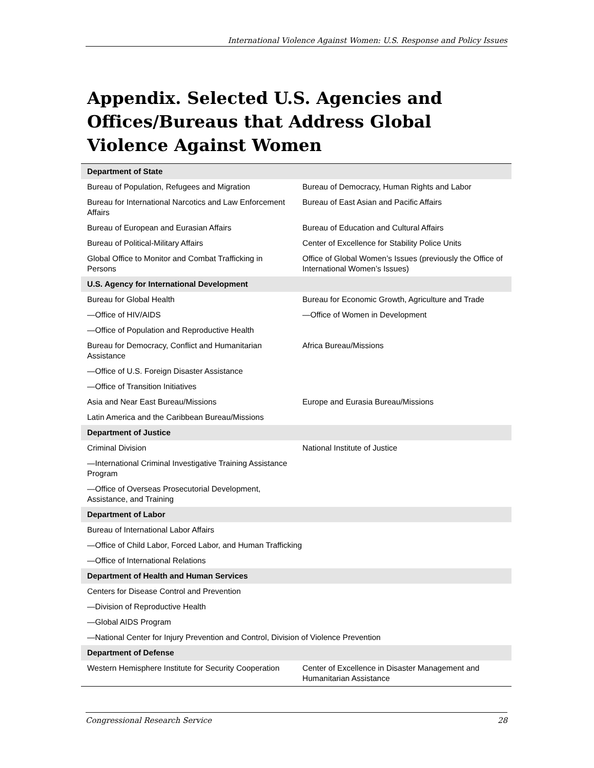International Violence Against Women: U.S. Response and Policy Issues
Appendix. Selected U.S. Agencies and Offices/Bureaus that Address Global Violence Against Women
| Department of State | |
| --- | --- |
| Bureau of Population, Refugees and Migration | Bureau of Democracy, Human Rights and Labor |
| Bureau for International Narcotics and Law Enforcement Affairs | Bureau of East Asian and Pacific Affairs |
| Bureau of European and Eurasian Affairs | Bureau of Education and Cultural Affairs |
| Bureau of Political-Military Affairs | Center of Excellence for Stability Police Units |
| Global Office to Monitor and Combat Trafficking in Persons | Office of Global Women’s Issues (previously the Office of International Women’s Issues) |
| U.S. Agency for International Development | |
| Bureau for Global Health | Bureau for Economic Growth, Agriculture and Trade |
| —Office of HIV/AIDS | —Office of Women in Development |
| —Office of Population and Reproductive Health | |
| Bureau for Democracy, Conflict and Humanitarian Assistance | Africa Bureau/Missions |
| —Office of U.S. Foreign Disaster Assistance | |
| —Office of Transition Initiatives | |
| Asia and Near East Bureau/Missions | Europe and Eurasia Bureau/Missions |
| Latin America and the Caribbean Bureau/Missions | |
| Department of Justice | |
| Criminal Division | National Institute of Justice |
| —International Criminal Investigative Training Assistance Program | |
| —Office of Overseas Prosecutorial Development, Assistance, and Training | |
| Department of Labor | |
| Bureau of International Labor Affairs | |
| —Office of Child Labor, Forced Labor, and Human Trafficking | |
| —Office of International Relations | |
| Department of Health and Human Services | |
| Centers for Disease Control and Prevention | |
| —Division of Reproductive Health | |
| —Global AIDS Program | |
| —National Center for Injury Prevention and Control, Division of Violence Prevention | |
| Department of Defense | |
| Western Hemisphere Institute for Security Cooperation | Center of Excellence in Disaster Management and Humanitarian Assistance |
Congressional Research Service 28